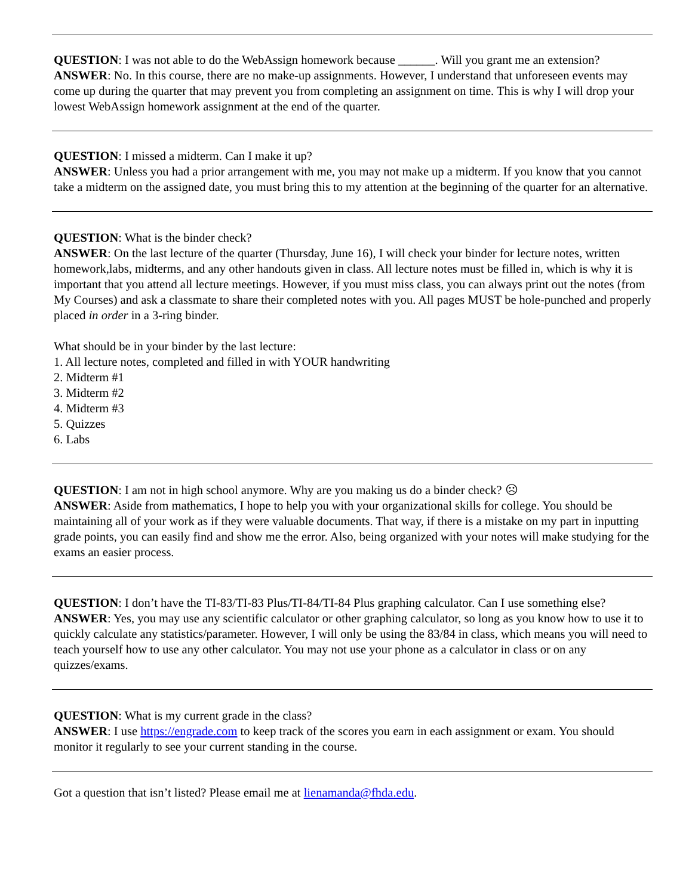QUESTION: I was not able to do the WebAssign homework because ______. Will you grant me an extension?
ANSWER: No. In this course, there are no make-up assignments. However, I understand that unforeseen events may come up during the quarter that may prevent you from completing an assignment on time. This is why I will drop your lowest WebAssign homework assignment at the end of the quarter.
QUESTION: I missed a midterm. Can I make it up?
ANSWER: Unless you had a prior arrangement with me, you may not make up a midterm. If you know that you cannot take a midterm on the assigned date, you must bring this to my attention at the beginning of the quarter for an alternative.
QUESTION: What is the binder check?
ANSWER: On the last lecture of the quarter (Thursday, June 16), I will check your binder for lecture notes, written homework,labs, midterms, and any other handouts given in class. All lecture notes must be filled in, which is why it is important that you attend all lecture meetings. However, if you must miss class, you can always print out the notes (from My Courses) and ask a classmate to share their completed notes with you. All pages MUST be hole-punched and properly placed in order in a 3-ring binder.
What should be in your binder by the last lecture:
1. All lecture notes, completed and filled in with YOUR handwriting
2. Midterm #1
3. Midterm #2
4. Midterm #3
5. Quizzes
6. Labs
QUESTION: I am not in high school anymore. Why are you making us do a binder check? ☹
ANSWER: Aside from mathematics, I hope to help you with your organizational skills for college. You should be maintaining all of your work as if they were valuable documents. That way, if there is a mistake on my part in inputting grade points, you can easily find and show me the error. Also, being organized with your notes will make studying for the exams an easier process.
QUESTION: I don’t have the TI-83/TI-83 Plus/TI-84/TI-84 Plus graphing calculator. Can I use something else?
ANSWER: Yes, you may use any scientific calculator or other graphing calculator, so long as you know how to use it to quickly calculate any statistics/parameter. However, I will only be using the 83/84 in class, which means you will need to teach yourself how to use any other calculator. You may not use your phone as a calculator in class or on any quizzes/exams.
QUESTION: What is my current grade in the class?
ANSWER: I use https://engrade.com to keep track of the scores you earn in each assignment or exam. You should monitor it regularly to see your current standing in the course.
Got a question that isn’t listed? Please email me at lienamanda@fhda.edu.